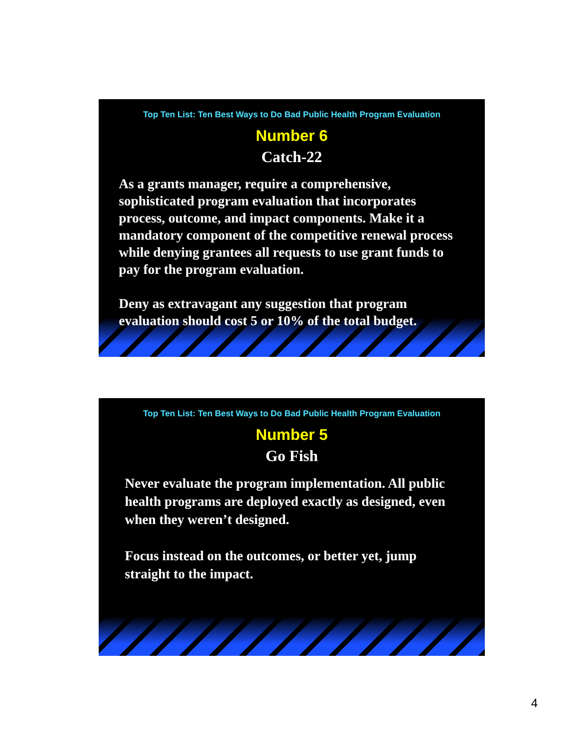Top Ten List: Ten Best Ways to Do Bad Public Health Program Evaluation
Number 6
Catch-22
As a grants manager, require a comprehensive, sophisticated program evaluation that incorporates process, outcome, and impact components. Make it a mandatory component of the competitive renewal process while denying grantees all requests to use grant funds to pay for the program evaluation.
Deny as extravagant any suggestion that program evaluation should cost 5 or 10% of the total budget.
Top Ten List: Ten Best Ways to Do Bad Public Health Program Evaluation
Number 5
Go Fish
Never evaluate the program implementation. All public health programs are deployed exactly as designed, even when they weren’t designed.
Focus instead on the outcomes, or better yet, jump straight to the impact.
4